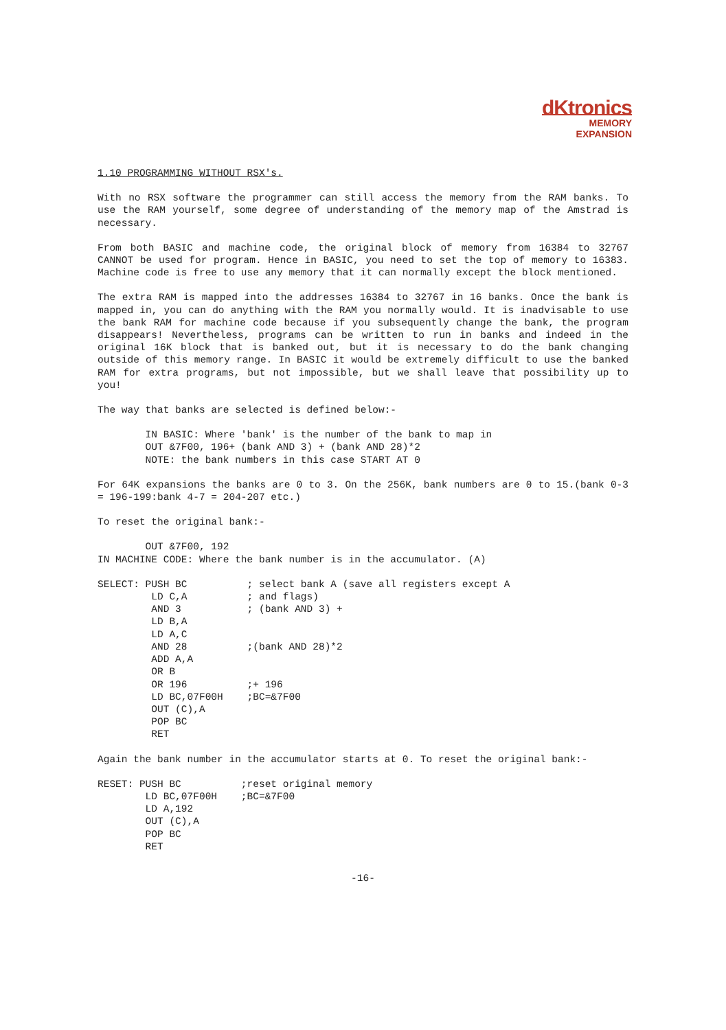dKtronics
MEMORY
EXPANSION
1.10 PROGRAMMING WITHOUT RSX's.
With no RSX software the programmer can still access the memory from the RAM banks. To use the RAM yourself, some degree of understanding of the memory map of the Amstrad is necessary.
From both BASIC and machine code, the original block of memory from 16384 to 32767 CANNOT be used for program. Hence in BASIC, you need to set the top of memory to 16383. Machine code is free to use any memory that it can normally except the block mentioned.
The extra RAM is mapped into the addresses 16384 to 32767 in 16 banks. Once the bank is mapped in, you can do anything with the RAM you normally would. It is inadvisable to use the bank RAM for machine code because if you subsequently change the bank, the program disappears! Nevertheless, programs can be written to run in banks and indeed in the original 16K block that is banked out, but it is necessary to do the bank changing outside of this memory range. In BASIC it would be extremely difficult to use the banked RAM for extra programs, but not impossible, but we shall leave that possibility up to you!
The way that banks are selected is defined below:-
        IN BASIC: Where 'bank' is the number of the bank to map in
        OUT &7F00, 196+ (bank AND 3) + (bank AND 28)*2
        NOTE: the bank numbers in this case START AT 0
For 64K expansions the banks are 0 to 3. On the 256K, bank numbers are 0 to 15.(bank 0-3 = 196-199:bank 4-7 = 204-207 etc.)
To reset the original bank:-
        OUT &7F00, 192
IN MACHINE CODE: Where the bank number is in the accumulator. (A)
SELECT: PUSH BC          ; select bank A (save all registers except A
         LD C,A          ; and flags)
         AND 3           ; (bank AND 3) +
         LD B,A
         LD A,C
         AND 28          ;(bank AND 28)*2
         ADD A,A
         OR B
         OR 196          ;+ 196
         LD BC,07F00H    ;BC=&7F00
         OUT (C),A
         POP BC
         RET
Again the bank number in the accumulator starts at 0. To reset the original bank:-
RESET: PUSH BC          ;reset original memory
        LD BC,07F00H    ;BC=&7F00
        LD A,192
        OUT (C),A
        POP BC
        RET
-16-